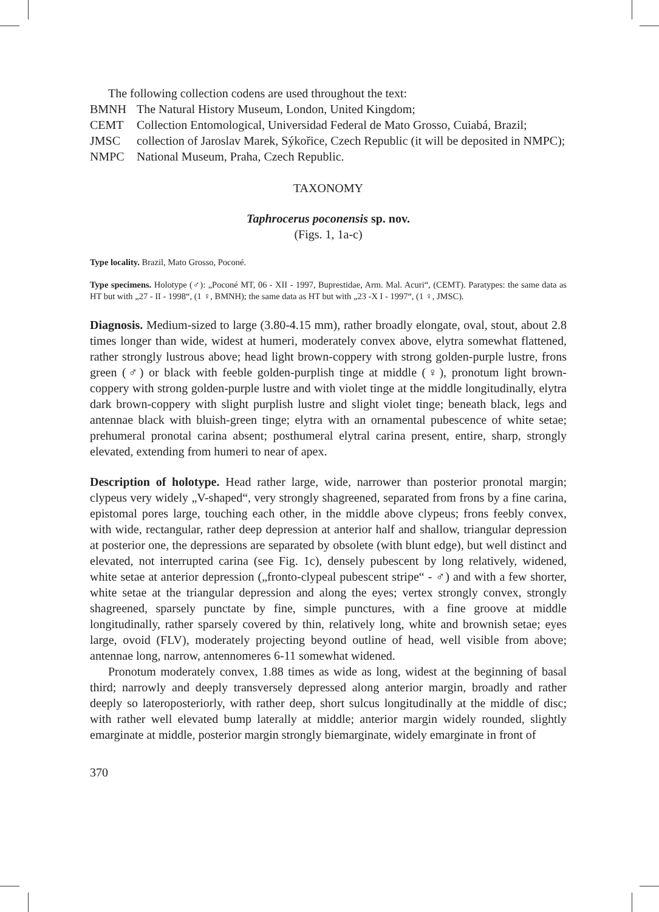The following collection codens are used throughout the text:
BMNH
The Natural History Museum, London, United Kingdom;
CEMT
Collection Entomological, Universidad Federal de Mato Grosso, Cuiabá, Brazil;
JMSC
collection of Jaroslav Marek, Sýkořice, Czech Republic (it will be deposited in NMPC);
NMPC
National Museum, Praha, Czech Republic.
TAXONOMY
Taphrocerus poconensis sp. nov.
(Figs. 1, 1a-c)
Type locality. Brazil, Mato Grosso, Poconé.
Type specimens. Holotype (♂): „Poconé MT, 06 - XII - 1997, Buprestidae, Arm. Mal. Acuri“, (CEMT). Paratypes: the same data as HT but with „27 - II - 1998“, (1 ♀, BMNH); the same data as HT but with „23 -X I - 1997“, (1 ♀, JMSC).
Diagnosis. Medium-sized to large (3.80-4.15 mm), rather broadly elongate, oval, stout, about 2.8 times longer than wide, widest at humeri, moderately convex above, elytra somewhat flattened, rather strongly lustrous above; head light brown-coppery with strong golden-purple lustre, frons green (♂) or black with feeble golden-purplish tinge at middle (♀), pronotum light brown-coppery with strong golden-purple lustre and with violet tinge at the middle longitudinally, elytra dark brown-coppery with slight purplish lustre and slight violet tinge; beneath black, legs and antennae black with bluish-green tinge; elytra with an ornamental pubescence of white setae; prehumeral pronotal carina absent; posthumeral elytral carina present, entire, sharp, strongly elevated, extending from humeri to near of apex.
Description of holotype. Head rather large, wide, narrower than posterior pronotal margin; clypeus very widely „V-shaped“, very strongly shagreened, separated from frons by a fine carina, epistomal pores large, touching each other, in the middle above clypeus; frons feebly convex, with wide, rectangular, rather deep depression at anterior half and shallow, triangular depression at posterior one, the depressions are separated by obsolete (with blunt edge), but well distinct and elevated, not interrupted carina (see Fig. 1c), densely pubescent by long relatively, widened, white setae at anterior depression („fronto-clypeal pubescent stripe“ - ♂) and with a few shorter, white setae at the triangular depression and along the eyes; vertex strongly convex, strongly shagreened, sparsely punctate by fine, simple punctures, with a fine groove at middle longitudinally, rather sparsely covered by thin, relatively long, white and brownish setae; eyes large, ovoid (FLV), moderately projecting beyond outline of head, well visible from above; antennae long, narrow, antennomeres 6-11 somewhat widened.
Pronotum moderately convex, 1.88 times as wide as long, widest at the beginning of basal third; narrowly and deeply transversely depressed along anterior margin, broadly and rather deeply so lateroposteriorly, with rather deep, short sulcus longitudinally at the middle of disc; with rather well elevated bump laterally at middle; anterior margin widely rounded, slightly emarginate at middle, posterior margin strongly biemarginate, widely emarginate in front of
370